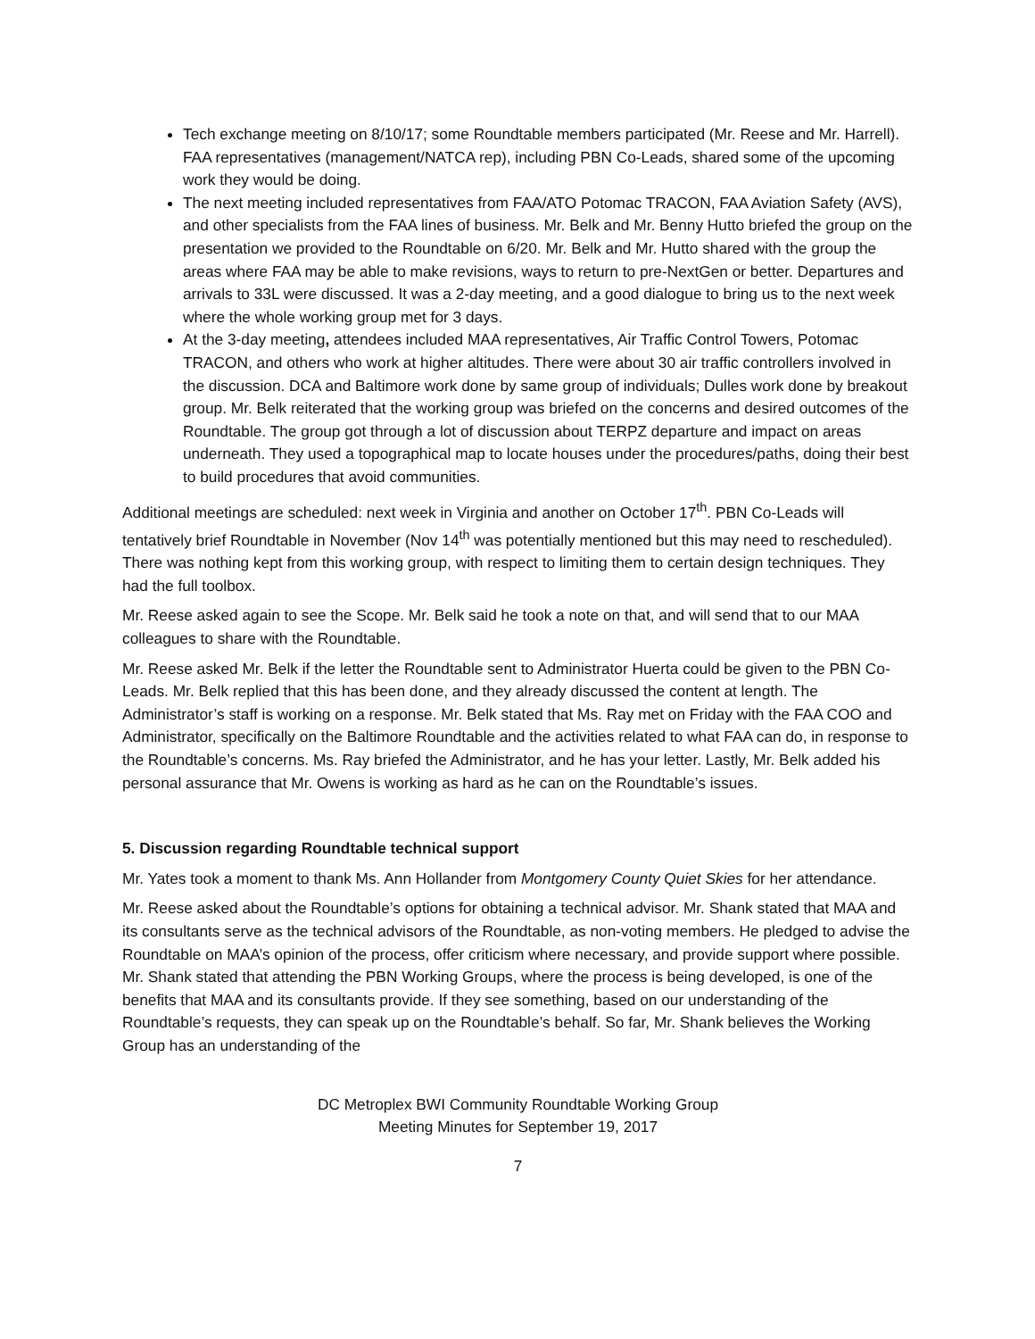Tech exchange meeting on 8/10/17; some Roundtable members participated (Mr. Reese and Mr. Harrell). FAA representatives (management/NATCA rep), including PBN Co-Leads, shared some of the upcoming work they would be doing.
The next meeting included representatives from FAA/ATO Potomac TRACON, FAA Aviation Safety (AVS), and other specialists from the FAA lines of business. Mr. Belk and Mr. Benny Hutto briefed the group on the presentation we provided to the Roundtable on 6/20. Mr. Belk and Mr. Hutto shared with the group the areas where FAA may be able to make revisions, ways to return to pre-NextGen or better. Departures and arrivals to 33L were discussed. It was a 2-day meeting, and a good dialogue to bring us to the next week where the whole working group met for 3 days.
At the 3-day meeting, attendees included MAA representatives, Air Traffic Control Towers, Potomac TRACON, and others who work at higher altitudes. There were about 30 air traffic controllers involved in the discussion. DCA and Baltimore work done by same group of individuals; Dulles work done by breakout group. Mr. Belk reiterated that the working group was briefed on the concerns and desired outcomes of the Roundtable. The group got through a lot of discussion about TERPZ departure and impact on areas underneath. They used a topographical map to locate houses under the procedures/paths, doing their best to build procedures that avoid communities.
Additional meetings are scheduled: next week in Virginia and another on October 17<sup>th</sup>. PBN Co-Leads will tentatively brief Roundtable in November (Nov 14<sup>th</sup> was potentially mentioned but this may need to rescheduled). There was nothing kept from this working group, with respect to limiting them to certain design techniques. They had the full toolbox.
Mr. Reese asked again to see the Scope. Mr. Belk said he took a note on that, and will send that to our MAA colleagues to share with the Roundtable.
Mr. Reese asked Mr. Belk if the letter the Roundtable sent to Administrator Huerta could be given to the PBN Co-Leads. Mr. Belk replied that this has been done, and they already discussed the content at length. The Administrator’s staff is working on a response. Mr. Belk stated that Ms. Ray met on Friday with the FAA COO and Administrator, specifically on the Baltimore Roundtable and the activities related to what FAA can do, in response to the Roundtable’s concerns. Ms. Ray briefed the Administrator, and he has your letter. Lastly, Mr. Belk added his personal assurance that Mr. Owens is working as hard as he can on the Roundtable’s issues.
5. Discussion regarding Roundtable technical support
Mr. Yates took a moment to thank Ms. Ann Hollander from Montgomery County Quiet Skies for her attendance.
Mr. Reese asked about the Roundtable’s options for obtaining a technical advisor. Mr. Shank stated that MAA and its consultants serve as the technical advisors of the Roundtable, as non-voting members. He pledged to advise the Roundtable on MAA’s opinion of the process, offer criticism where necessary, and provide support where possible. Mr. Shank stated that attending the PBN Working Groups, where the process is being developed, is one of the benefits that MAA and its consultants provide. If they see something, based on our understanding of the Roundtable’s requests, they can speak up on the Roundtable’s behalf. So far, Mr. Shank believes the Working Group has an understanding of the
DC Metroplex BWI Community Roundtable Working Group
Meeting Minutes for September 19, 2017
7